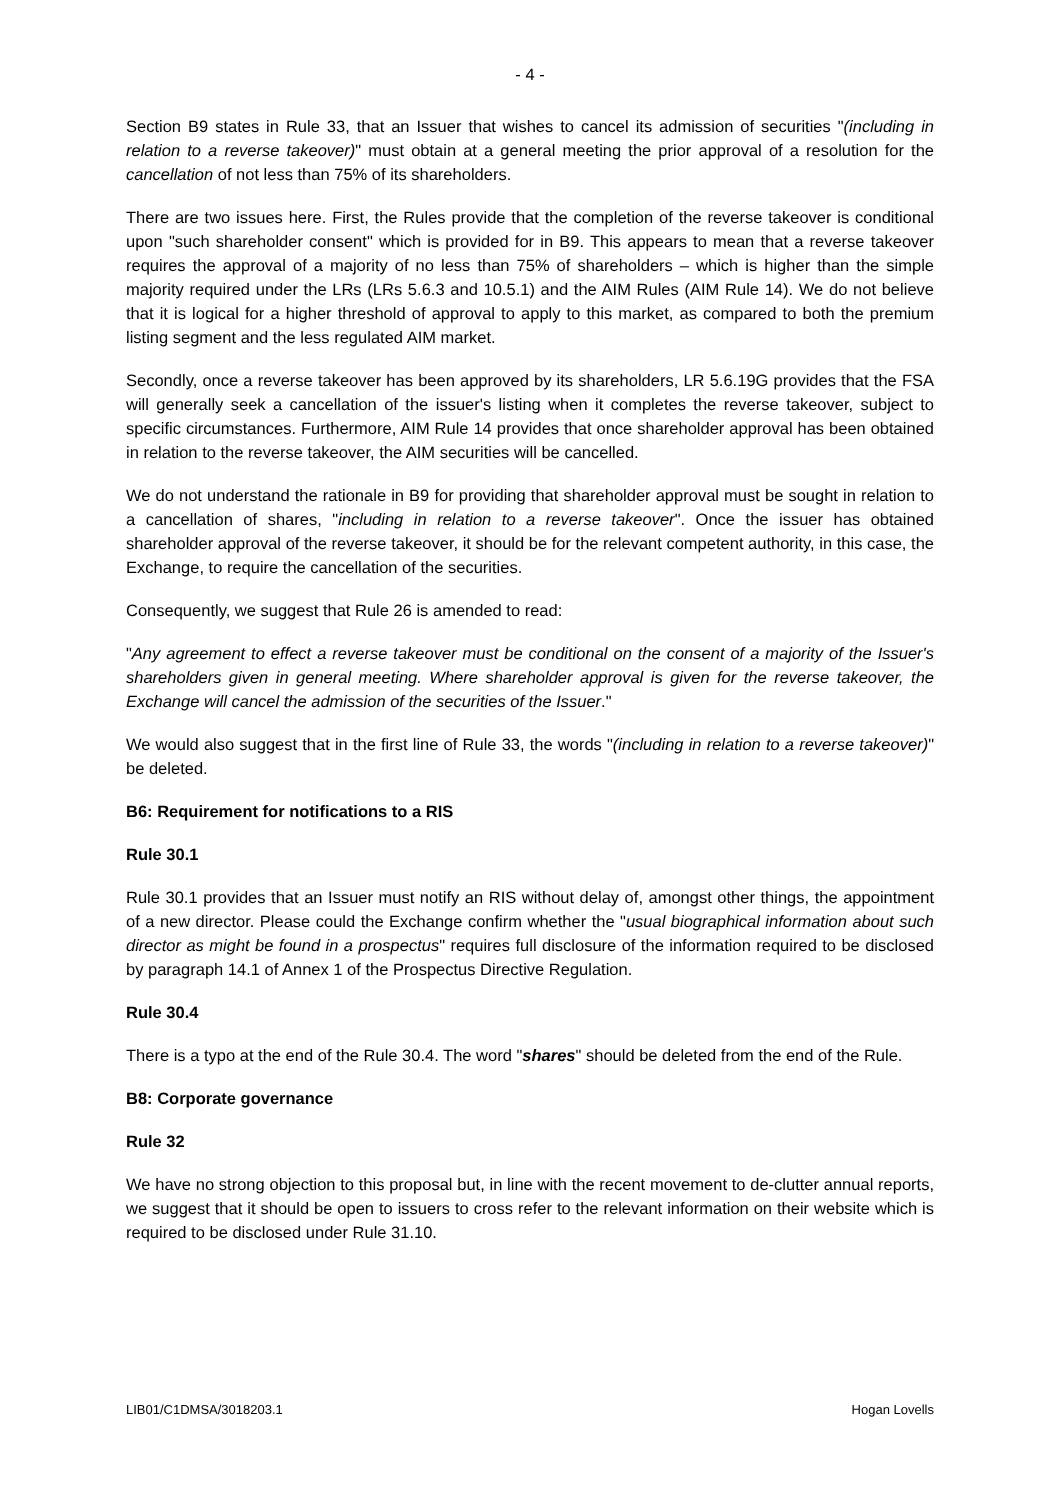- 4 -
Section B9 states in Rule 33, that an Issuer that wishes to cancel its admission of securities "(including in relation to a reverse takeover)" must obtain at a general meeting the prior approval of a resolution for the cancellation of not less than 75% of its shareholders.
There are two issues here. First, the Rules provide that the completion of the reverse takeover is conditional upon "such shareholder consent" which is provided for in B9. This appears to mean that a reverse takeover requires the approval of a majority of no less than 75% of shareholders – which is higher than the simple majority required under the LRs (LRs 5.6.3 and 10.5.1) and the AIM Rules (AIM Rule 14). We do not believe that it is logical for a higher threshold of approval to apply to this market, as compared to both the premium listing segment and the less regulated AIM market.
Secondly, once a reverse takeover has been approved by its shareholders, LR 5.6.19G provides that the FSA will generally seek a cancellation of the issuer's listing when it completes the reverse takeover, subject to specific circumstances. Furthermore, AIM Rule 14 provides that once shareholder approval has been obtained in relation to the reverse takeover, the AIM securities will be cancelled.
We do not understand the rationale in B9 for providing that shareholder approval must be sought in relation to a cancellation of shares, "including in relation to a reverse takeover". Once the issuer has obtained shareholder approval of the reverse takeover, it should be for the relevant competent authority, in this case, the Exchange, to require the cancellation of the securities.
Consequently, we suggest that Rule 26 is amended to read:
"Any agreement to effect a reverse takeover must be conditional on the consent of a majority of the Issuer's shareholders given in general meeting. Where shareholder approval is given for the reverse takeover, the Exchange will cancel the admission of the securities of the Issuer."
We would also suggest that in the first line of Rule 33, the words "(including in relation to a reverse takeover)" be deleted.
B6: Requirement for notifications to a RIS
Rule 30.1
Rule 30.1 provides that an Issuer must notify an RIS without delay of, amongst other things, the appointment of a new director. Please could the Exchange confirm whether the "usual biographical information about such director as might be found in a prospectus" requires full disclosure of the information required to be disclosed by paragraph 14.1 of Annex 1 of the Prospectus Directive Regulation.
Rule 30.4
There is a typo at the end of the Rule 30.4. The word "shares" should be deleted from the end of the Rule.
B8: Corporate governance
Rule 32
We have no strong objection to this proposal but, in line with the recent movement to de-clutter annual reports, we suggest that it should be open to issuers to cross refer to the relevant information on their website which is required to be disclosed under Rule 31.10.
LIB01/C1DMSA/3018203.1 Hogan Lovells